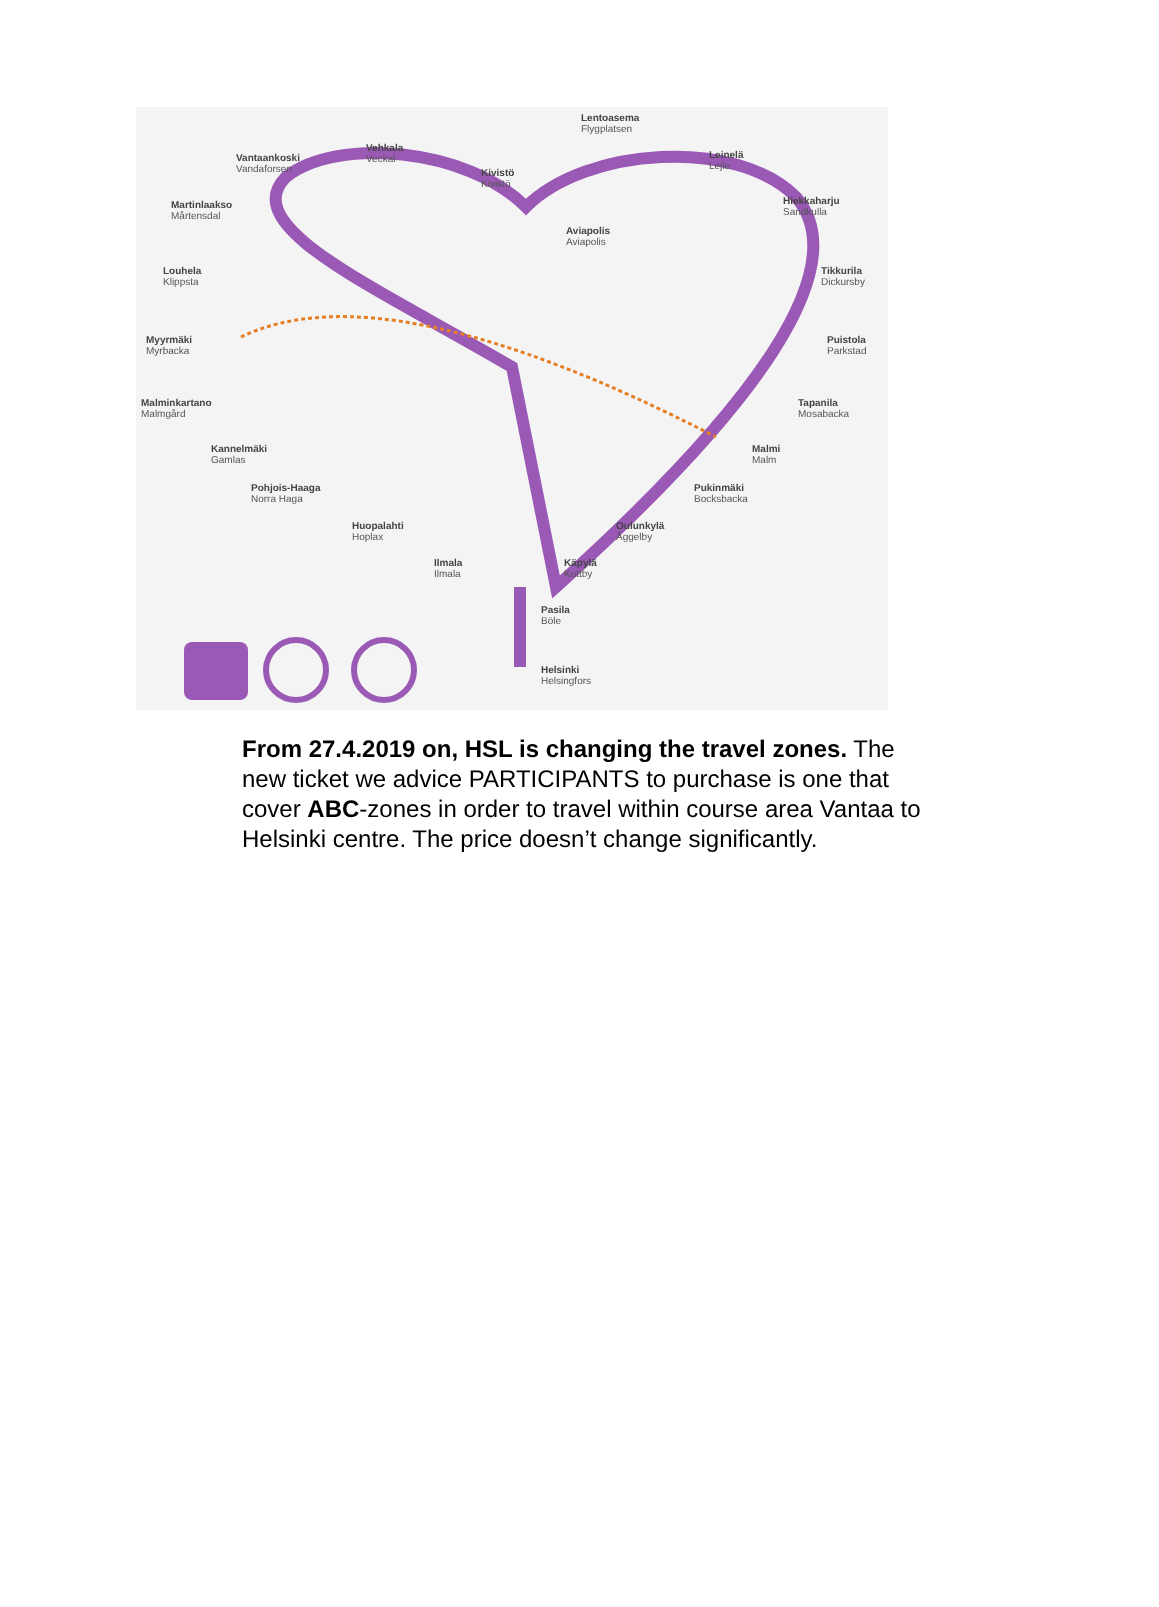Lentoasema
Flygplatsen
Vehkala
Veckal Vantaankoski
Vandaforsen Kivistö
Kivistö
Leinelä
Lejle
Martinlaakso
Mårtensdal
Hiekkaharju
Sandkulla
Aviapolis
Aviapolis
Louhela
Klippsta
Tikkurila
Dickursby
Myyrmäki
Myrbacka
Puistola
Parkstad
Malminkartano
Malmgård
Tapanila
Mosabacka
Kannelmäki
Gamlas
Malmi
Malm
Pohjois-Haaga
Norra Haga
Pukinmäki
Bocksbacka
Huopalahti
Hoplax
Oulunkylä
Åggelby
Ilmala
Ilmala
Käpylä
Kottby
Pasila
Böle
Helsinki
Helsingfors
From 27.4.2019 on, HSL is changing the travel zones. The new ticket we advice PARTICIPANTS to purchase is one that cover ABC-zones in order to travel within course area Vantaa to Helsinki centre. The price doesn’t change significantly.